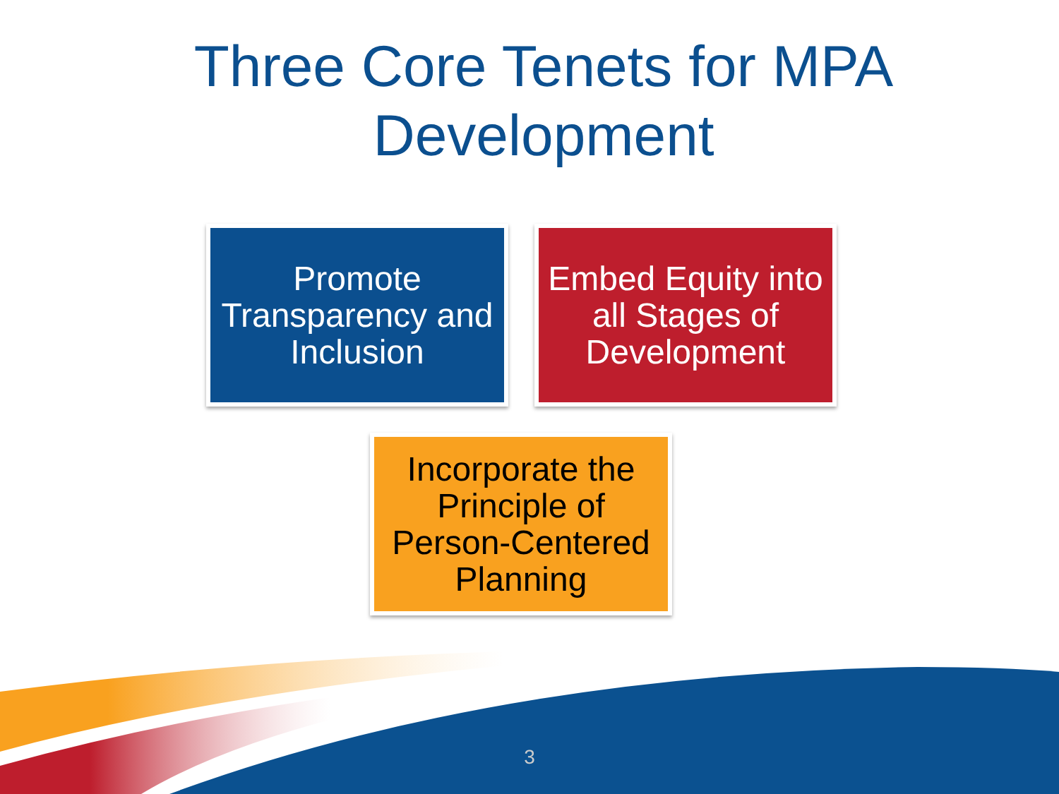Three Core Tenets for MPA
Development
Promote Transparency and Inclusion
Embed Equity into all Stages of Development
Incorporate the Principle of Person-Centered Planning
3